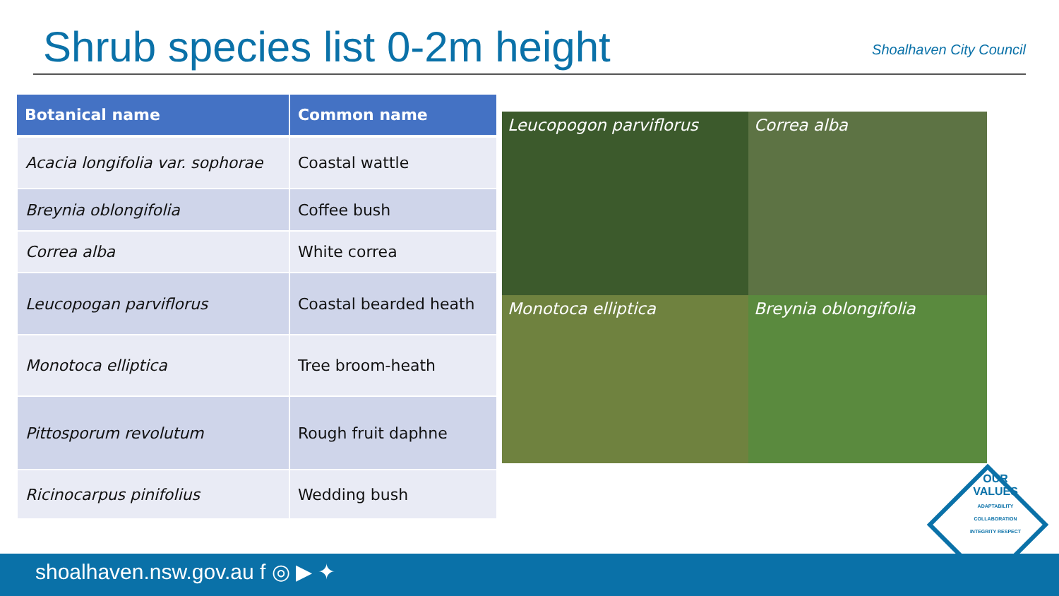Shrub species list 0-2m height
Shoalhaven City Council
| Botanical name | Common name |
| --- | --- |
| Acacia longifolia var. sophorae | Coastal wattle |
| Breynia oblongifolia | Coffee bush |
| Correa alba | White correa |
| Leucopogan parviflorus | Coastal bearded heath |
| Monotoca elliptica | Tree broom-heath |
| Pittosporum revolutum | Rough fruit daphne |
| Ricinocarpus pinifolius | Wedding bush |
Leucopogon parviflorus
Correa alba
Monotoca elliptica
Breynia oblongifolia
OUR VALUES
ADAPTABILITY COLLABORATION INTEGRITY RESPECT
shoalhaven.nsw.gov.au f ◎ ▶ ✦